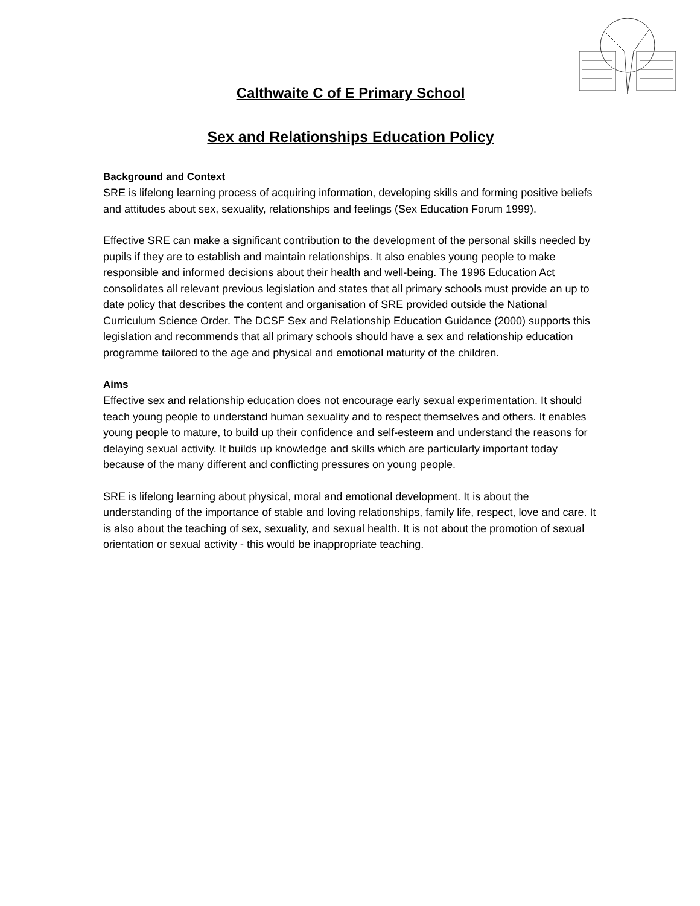Calthwaite C of E Primary School
Sex and Relationships Education Policy
Background and Context
SRE is lifelong learning process of acquiring information, developing skills and forming positive beliefs and attitudes about sex, sexuality, relationships and feelings (Sex Education Forum 1999).
Effective SRE can make a significant contribution to the development of the personal skills needed by pupils if they are to establish and maintain relationships. It also enables young people to make responsible and informed decisions about their health and well-being. The 1996 Education Act consolidates all relevant previous legislation and states that all primary schools must provide an up to date policy that describes the content and organisation of SRE provided outside the National Curriculum Science Order. The DCSF Sex and Relationship Education Guidance (2000) supports this legislation and recommends that all primary schools should have a sex and relationship education programme tailored to the age and physical and emotional maturity of the children.
Aims
Effective sex and relationship education does not encourage early sexual experimentation. It should teach young people to understand human sexuality and to respect themselves and others. It enables young people to mature, to build up their confidence and self-esteem and understand the reasons for delaying sexual activity. It builds up knowledge and skills which are particularly important today because of the many different and conflicting pressures on young people.
SRE is lifelong learning about physical, moral and emotional development. It is about the understanding of the importance of stable and loving relationships, family life, respect, love and care. It is also about the teaching of sex, sexuality, and sexual health. It is not about the promotion of sexual orientation or sexual activity - this would be inappropriate teaching.